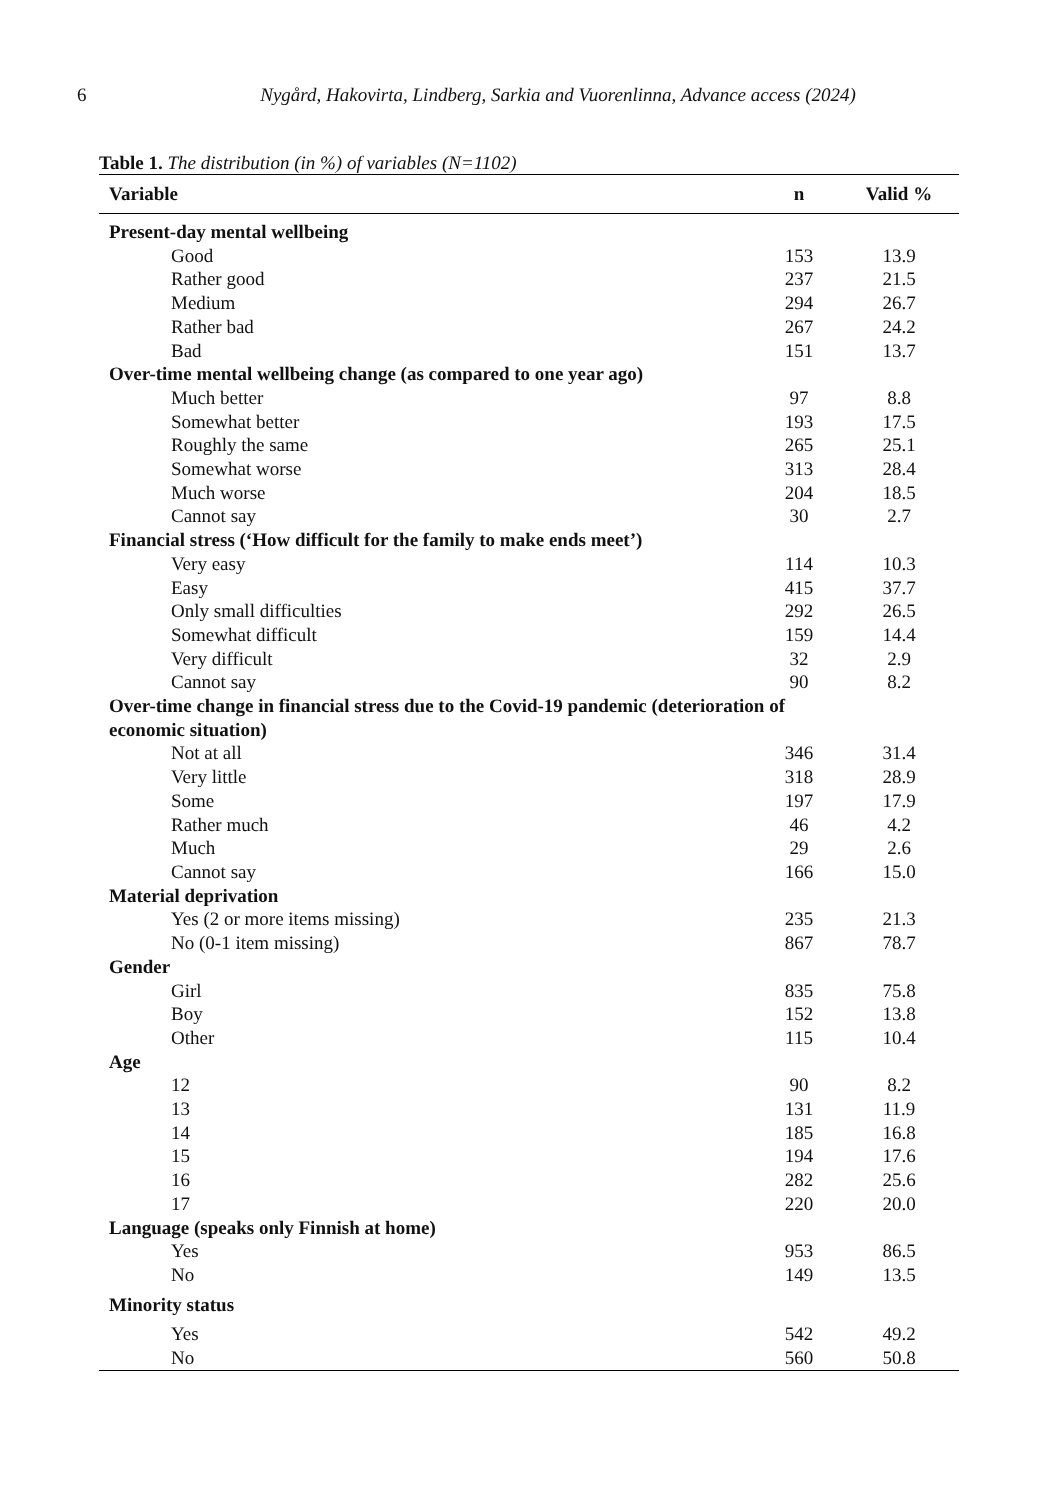6
Nygård, Hakovirta, Lindberg, Sarkia and Vuorenlinna, Advance access (2024)
Table 1. The distribution (in %) of variables (N=1102)
| Variable | n | Valid % |
| --- | --- | --- |
| Present-day mental wellbeing | | |
| Good | 153 | 13.9 |
| Rather good | 237 | 21.5 |
| Medium | 294 | 26.7 |
| Rather bad | 267 | 24.2 |
| Bad | 151 | 13.7 |
| Over-time mental wellbeing change (as compared to one year ago) | | |
| Much better | 97 | 8.8 |
| Somewhat better | 193 | 17.5 |
| Roughly the same | 265 | 25.1 |
| Somewhat worse | 313 | 28.4 |
| Much worse | 204 | 18.5 |
| Cannot say | 30 | 2.7 |
| Financial stress (‘How difficult for the family to make ends meet’) | | |
| Very easy | 114 | 10.3 |
| Easy | 415 | 37.7 |
| Only small difficulties | 292 | 26.5 |
| Somewhat difficult | 159 | 14.4 |
| Very difficult | 32 | 2.9 |
| Cannot say | 90 | 8.2 |
| Over-time change in financial stress due to the Covid-19 pandemic (deterioration of economic situation) | | |
| Not at all | 346 | 31.4 |
| Very little | 318 | 28.9 |
| Some | 197 | 17.9 |
| Rather much | 46 | 4.2 |
| Much | 29 | 2.6 |
| Cannot say | 166 | 15.0 |
| Material deprivation | | |
| Yes (2 or more items missing) | 235 | 21.3 |
| No (0-1 item missing) | 867 | 78.7 |
| Gender | | |
| Girl | 835 | 75.8 |
| Boy | 152 | 13.8 |
| Other | 115 | 10.4 |
| Age | | |
| 12 | 90 | 8.2 |
| 13 | 131 | 11.9 |
| 14 | 185 | 16.8 |
| 15 | 194 | 17.6 |
| 16 | 282 | 25.6 |
| 17 | 220 | 20.0 |
| Language (speaks only Finnish at home) | | |
| Yes | 953 | 86.5 |
| No | 149 | 13.5 |
| Minority status | | |
| Yes | 542 | 49.2 |
| No | 560 | 50.8 |